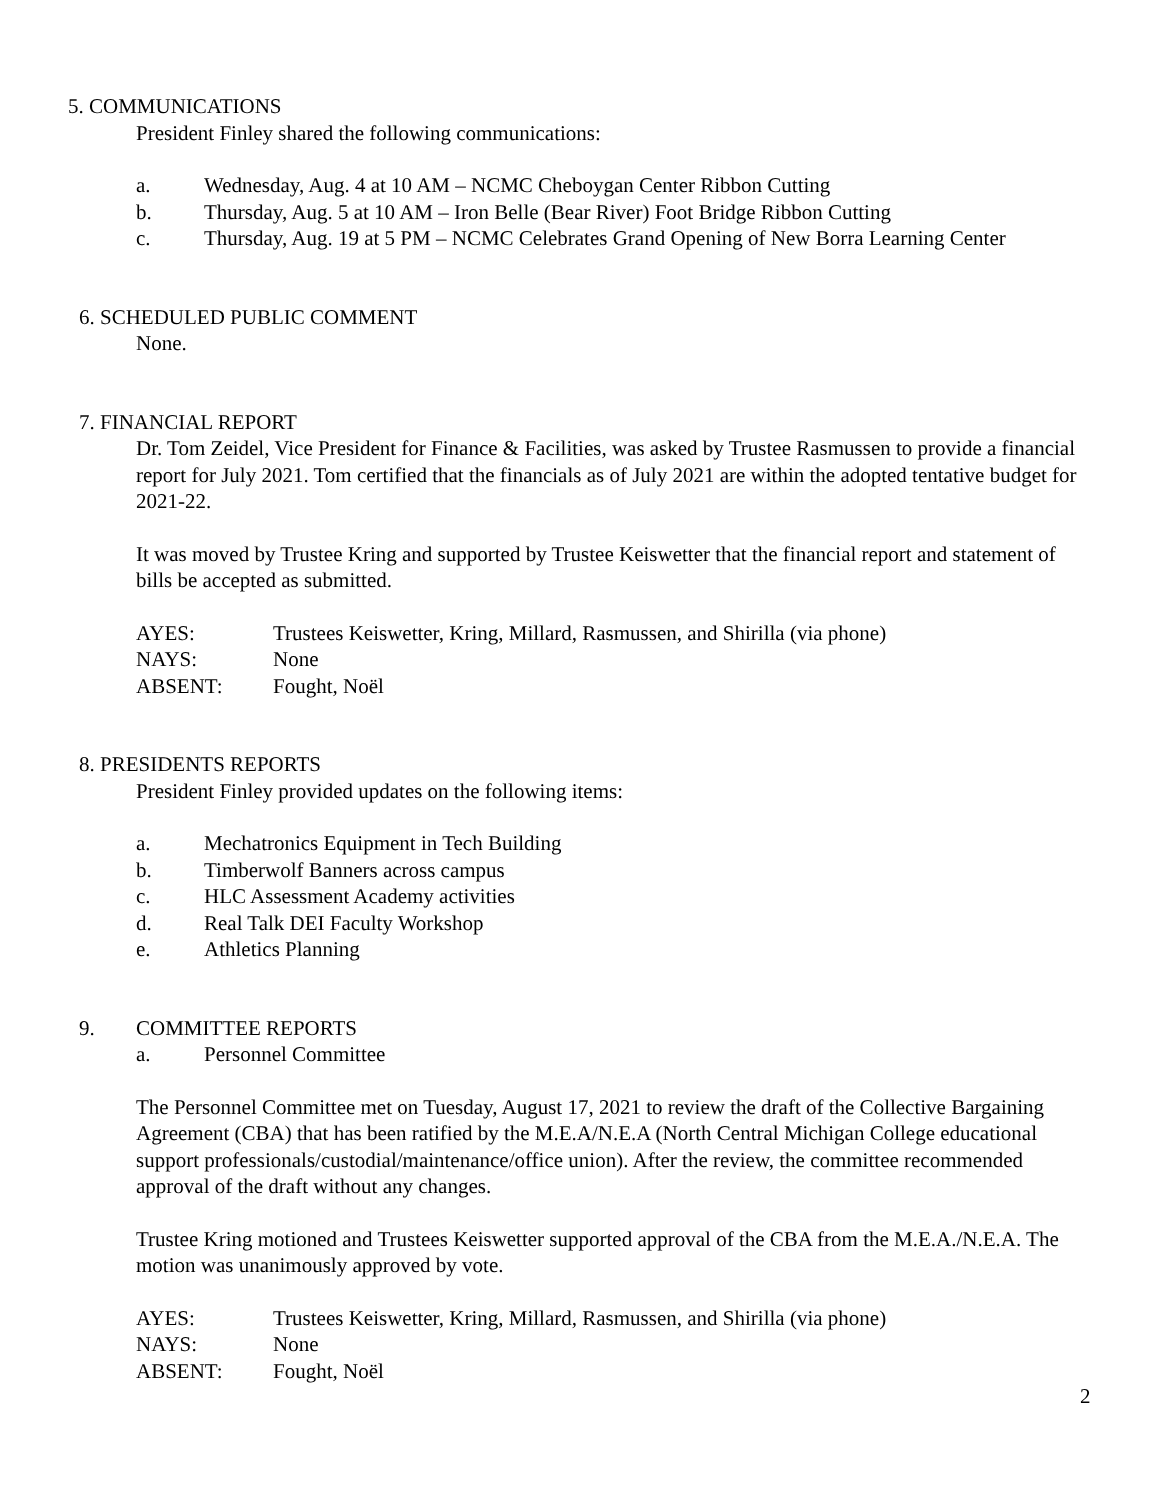5. COMMUNICATIONS
President Finley shared the following communications:
a. Wednesday, Aug. 4 at 10 AM – NCMC Cheboygan Center Ribbon Cutting
b. Thursday, Aug. 5 at 10 AM – Iron Belle (Bear River) Foot Bridge Ribbon Cutting
c. Thursday, Aug. 19 at 5 PM – NCMC Celebrates Grand Opening of New Borra Learning Center
6. SCHEDULED PUBLIC COMMENT
None.
7. FINANCIAL REPORT
Dr. Tom Zeidel, Vice President for Finance & Facilities, was asked by Trustee Rasmussen to provide a financial report for July 2021. Tom certified that the financials as of July 2021 are within the adopted tentative budget for 2021-22.
It was moved by Trustee Kring and supported by Trustee Keiswetter that the financial report and statement of bills be accepted as submitted.
AYES: Trustees Keiswetter, Kring, Millard, Rasmussen, and Shirilla (via phone)
NAYS: None
ABSENT: Fought, Noël
8. PRESIDENTS REPORTS
President Finley provided updates on the following items:
a. Mechatronics Equipment in Tech Building
b. Timberwolf Banners across campus
c. HLC Assessment Academy activities
d. Real Talk DEI Faculty Workshop
e. Athletics Planning
9. COMMITTEE REPORTS
a. Personnel Committee
The Personnel Committee met on Tuesday, August 17, 2021 to review the draft of the Collective Bargaining Agreement (CBA) that has been ratified by the M.E.A/N.E.A (North Central Michigan College educational support professionals/custodial/maintenance/office union). After the review, the committee recommended approval of the draft without any changes.
Trustee Kring motioned and Trustees Keiswetter supported approval of the CBA from the M.E.A./N.E.A. The motion was unanimously approved by vote.
AYES: Trustees Keiswetter, Kring, Millard, Rasmussen, and Shirilla (via phone)
NAYS: None
ABSENT: Fought, Noël
2